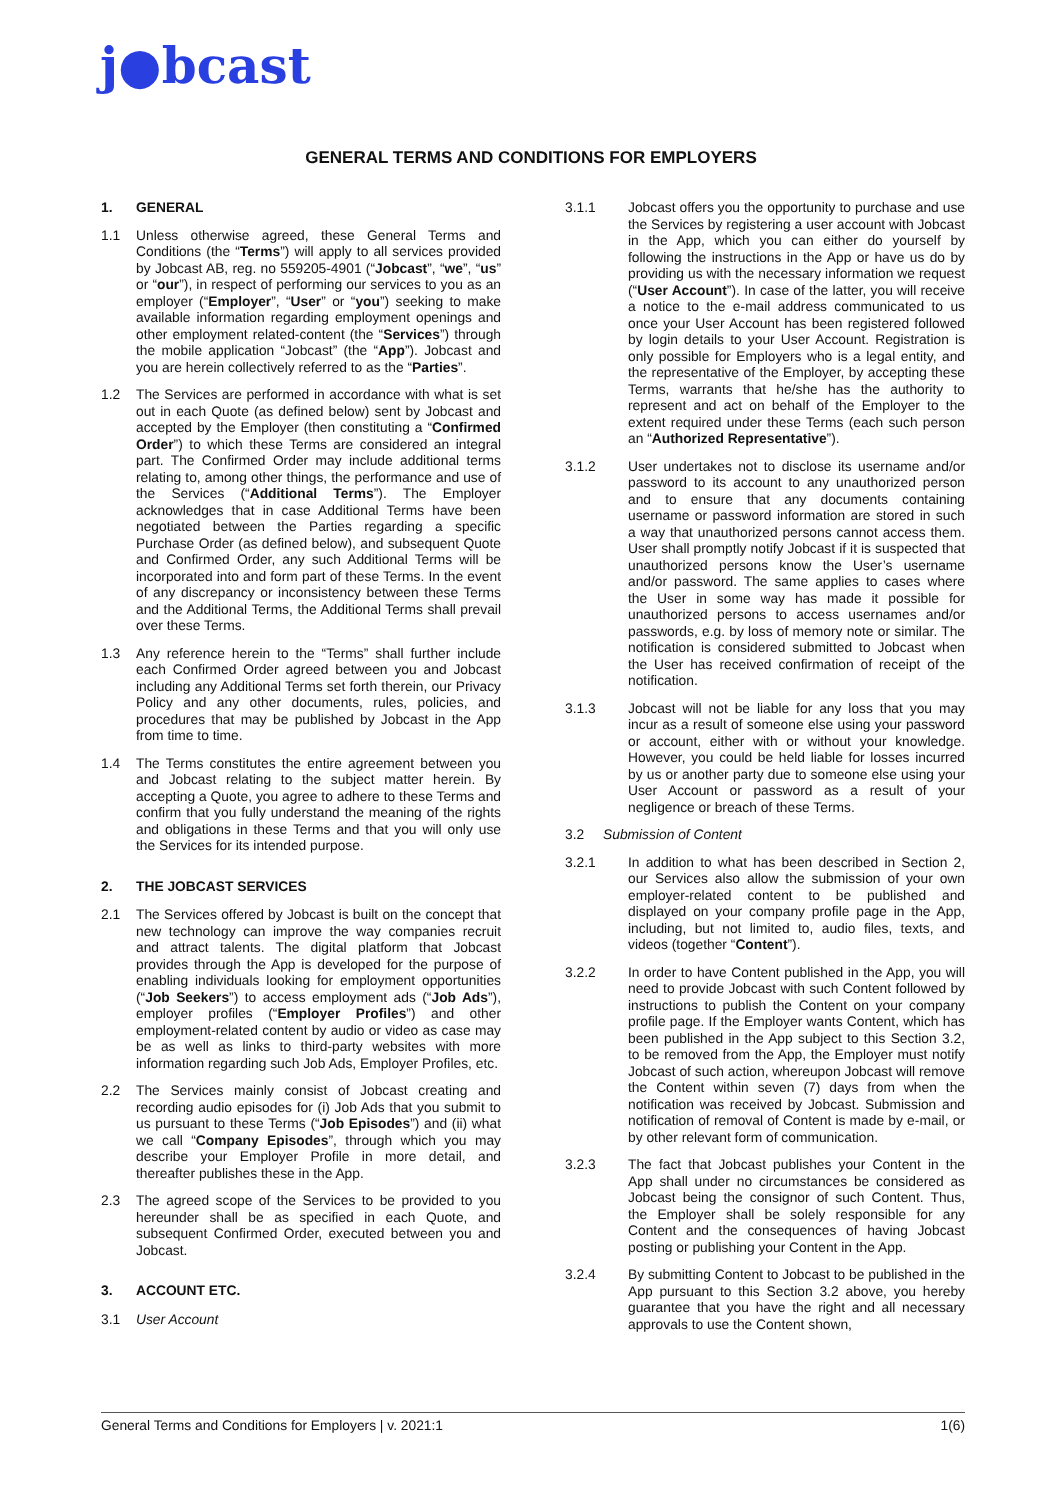j●bcast
GENERAL TERMS AND CONDITIONS FOR EMPLOYERS
1. GENERAL
1.1 Unless otherwise agreed, these General Terms and Conditions (the “Terms”) will apply to all services provided by Jobcast AB, reg. no 559205-4901 (“Jobcast”, “we”, “us” or “our”), in respect of performing our services to you as an employer (“Employer”, “User” or “you”) seeking to make available information regarding employment openings and other employment related-content (the “Services”) through the mobile application “Jobcast” (the “App”). Jobcast and you are herein collectively referred to as the “Parties”.
1.2 The Services are performed in accordance with what is set out in each Quote (as defined below) sent by Jobcast and accepted by the Employer (then constituting a “Confirmed Order”) to which these Terms are considered an integral part. The Confirmed Order may include additional terms relating to, among other things, the performance and use of the Services (“Additional Terms”). The Employer acknowledges that in case Additional Terms have been negotiated between the Parties regarding a specific Purchase Order (as defined below), and subsequent Quote and Confirmed Order, any such Additional Terms will be incorporated into and form part of these Terms. In the event of any discrepancy or inconsistency between these Terms and the Additional Terms, the Additional Terms shall prevail over these Terms.
1.3 Any reference herein to the “Terms” shall further include each Confirmed Order agreed between you and Jobcast including any Additional Terms set forth therein, our Privacy Policy and any other documents, rules, policies, and procedures that may be published by Jobcast in the App from time to time.
1.4 The Terms constitutes the entire agreement between you and Jobcast relating to the subject matter herein. By accepting a Quote, you agree to adhere to these Terms and confirm that you fully understand the meaning of the rights and obligations in these Terms and that you will only use the Services for its intended purpose.
2. THE JOBCAST SERVICES
2.1 The Services offered by Jobcast is built on the concept that new technology can improve the way companies recruit and attract talents. The digital platform that Jobcast provides through the App is developed for the purpose of enabling individuals looking for employment opportunities (“Job Seekers”) to access employment ads (“Job Ads”), employer profiles (“Employer Profiles”) and other employment-related content by audio or video as case may be as well as links to third-party websites with more information regarding such Job Ads, Employer Profiles, etc.
2.2 The Services mainly consist of Jobcast creating and recording audio episodes for (i) Job Ads that you submit to us pursuant to these Terms (“Job Episodes”) and (ii) what we call “Company Episodes”, through which you may describe your Employer Profile in more detail, and thereafter publishes these in the App.
2.3 The agreed scope of the Services to be provided to you hereunder shall be as specified in each Quote, and subsequent Confirmed Order, executed between you and Jobcast.
3. ACCOUNT ETC.
3.1 User Account
3.1.1 Jobcast offers you the opportunity to purchase and use the Services by registering a user account with Jobcast in the App, which you can either do yourself by following the instructions in the App or have us do by providing us with the necessary information we request (“User Account”). In case of the latter, you will receive a notice to the e-mail address communicated to us once your User Account has been registered followed by login details to your User Account. Registration is only possible for Employers who is a legal entity, and the representative of the Employer, by accepting these Terms, warrants that he/she has the authority to represent and act on behalf of the Employer to the extent required under these Terms (each such person an “Authorized Representative”).
3.1.2 User undertakes not to disclose its username and/or password to its account to any unauthorized person and to ensure that any documents containing username or password information are stored in such a way that unauthorized persons cannot access them. User shall promptly notify Jobcast if it is suspected that unauthorized persons know the User’s username and/or password. The same applies to cases where the User in some way has made it possible for unauthorized persons to access usernames and/or passwords, e.g. by loss of memory note or similar. The notification is considered submitted to Jobcast when the User has received confirmation of receipt of the notification.
3.1.3 Jobcast will not be liable for any loss that you may incur as a result of someone else using your password or account, either with or without your knowledge. However, you could be held liable for losses incurred by us or another party due to someone else using your User Account or password as a result of your negligence or breach of these Terms.
3.2 Submission of Content
3.2.1 In addition to what has been described in Section 2, our Services also allow the submission of your own employer-related content to be published and displayed on your company profile page in the App, including, but not limited to, audio files, texts, and videos (together “Content”).
3.2.2 In order to have Content published in the App, you will need to provide Jobcast with such Content followed by instructions to publish the Content on your company profile page. If the Employer wants Content, which has been published in the App subject to this Section 3.2, to be removed from the App, the Employer must notify Jobcast of such action, whereupon Jobcast will remove the Content within seven (7) days from when the notification was received by Jobcast. Submission and notification of removal of Content is made by e-mail, or by other relevant form of communication.
3.2.3 The fact that Jobcast publishes your Content in the App shall under no circumstances be considered as Jobcast being the consignor of such Content. Thus, the Employer shall be solely responsible for any Content and the consequences of having Jobcast posting or publishing your Content in the App.
3.2.4 By submitting Content to Jobcast to be published in the App pursuant to this Section 3.2 above, you hereby guarantee that you have the right and all necessary approvals to use the Content shown,
General Terms and Conditions for Employers | v. 2021:1 1(6)